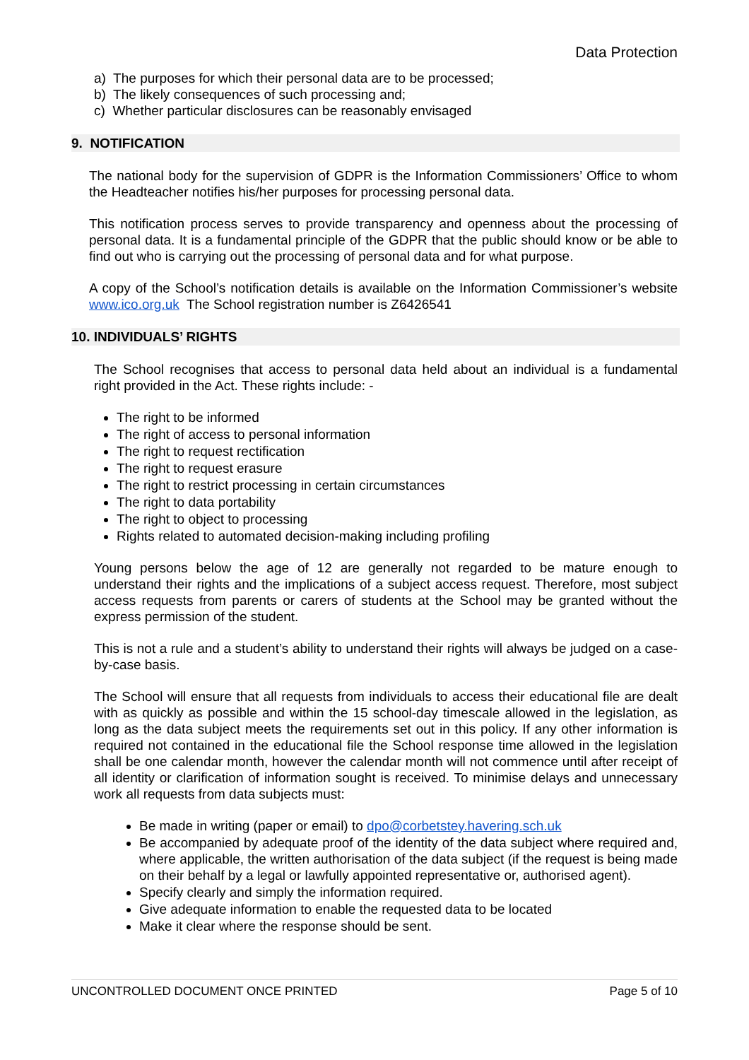Data Protection
a) The purposes for which their personal data are to be processed;
b) The likely consequences of such processing and;
c) Whether particular disclosures can be reasonably envisaged
9. NOTIFICATION
The national body for the supervision of GDPR is the Information Commissioners’ Office to whom the Headteacher notifies his/her purposes for processing personal data.
This notification process serves to provide transparency and openness about the processing of personal data. It is a fundamental principle of the GDPR that the public should know or be able to find out who is carrying out the processing of personal data and for what purpose.
A copy of the School’s notification details is available on the Information Commissioner’s website www.ico.org.uk The School registration number is Z6426541
10. INDIVIDUALS’ RIGHTS
The School recognises that access to personal data held about an individual is a fundamental right provided in the Act. These rights include: -
The right to be informed
The right of access to personal information
The right to request rectification
The right to request erasure
The right to restrict processing in certain circumstances
The right to data portability
The right to object to processing
Rights related to automated decision-making including profiling
Young persons below the age of 12 are generally not regarded to be mature enough to understand their rights and the implications of a subject access request. Therefore, most subject access requests from parents or carers of students at the School may be granted without the express permission of the student.
This is not a rule and a student’s ability to understand their rights will always be judged on a case-by-case basis.
The School will ensure that all requests from individuals to access their educational file are dealt with as quickly as possible and within the 15 school-day timescale allowed in the legislation, as long as the data subject meets the requirements set out in this policy. If any other information is required not contained in the educational file the School response time allowed in the legislation shall be one calendar month, however the calendar month will not commence until after receipt of all identity or clarification of information sought is received. To minimise delays and unnecessary work all requests from data subjects must:
Be made in writing (paper or email) to dpo@corbetstey.havering.sch.uk
Be accompanied by adequate proof of the identity of the data subject where required and, where applicable, the written authorisation of the data subject (if the request is being made on their behalf by a legal or lawfully appointed representative or, authorised agent).
Specify clearly and simply the information required.
Give adequate information to enable the requested data to be located
Make it clear where the response should be sent.
UNCONTROLLED DOCUMENT ONCE PRINTED Page 5 of 10